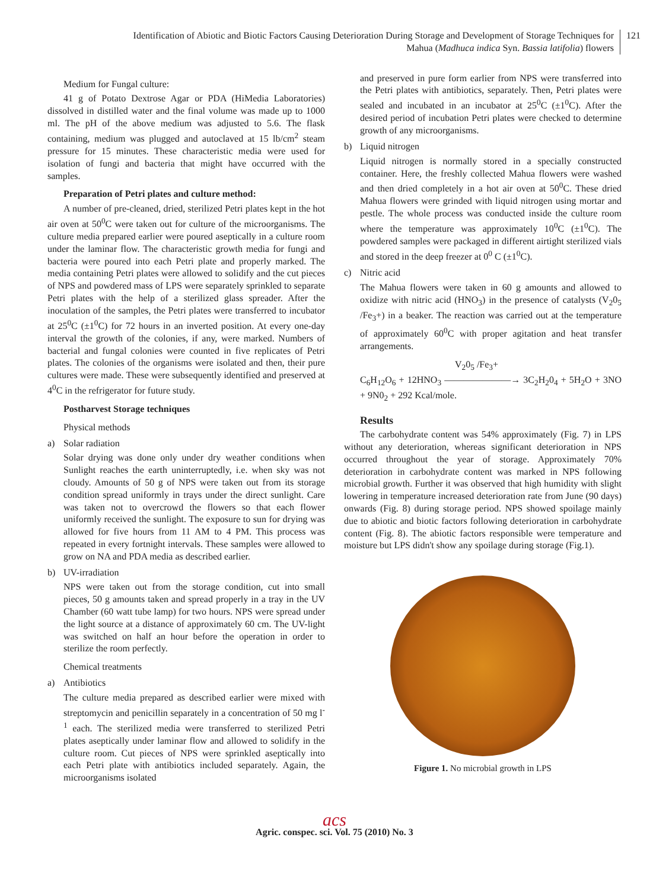Identification of Abiotic and Biotic Factors Causing Deterioration During Storage and Development of Storage Techniques for
Mahua (Madhuca indica Syn. Bassia latifolia) flowers
121
Medium for Fungal culture:
41 g of Potato Dextrose Agar or PDA (HiMedia Laboratories) dissolved in distilled water and the final volume was made up to 1000 ml. The pH of the above medium was adjusted to 5.6. The flask containing, medium was plugged and autoclaved at 15 lb/cm<sup>2</sup> steam pressure for 15 minutes. These characteristic media were used for isolation of fungi and bacteria that might have occurred with the samples.
Preparation of Petri plates and culture method:
A number of pre-cleaned, dried, sterilized Petri plates kept in the hot air oven at 50<sup>0</sup>C were taken out for culture of the microorganisms. The culture media prepared earlier were poured aseptically in a culture room under the laminar flow. The characteristic growth media for fungi and bacteria were poured into each Petri plate and properly marked. The media containing Petri plates were allowed to solidify and the cut pieces of NPS and powdered mass of LPS were separately sprinkled to separate Petri plates with the help of a sterilized glass spreader. After the inoculation of the samples, the Petri plates were transferred to incubator at 25<sup>0</sup>C (±1<sup>0</sup>C) for 72 hours in an inverted position. At every one-day interval the growth of the colonies, if any, were marked. Numbers of bacterial and fungal colonies were counted in five replicates of Petri plates. The colonies of the organisms were isolated and then, their pure cultures were made. These were subsequently identified and preserved at 4<sup>0</sup>C in the refrigerator for future study.
Postharvest Storage techniques
Physical methods
a) Solar radiation
Solar drying was done only under dry weather conditions when Sunlight reaches the earth uninterruptedly, i.e. when sky was not cloudy. Amounts of 50 g of NPS were taken out from its storage condition spread uniformly in trays under the direct sunlight. Care was taken not to overcrowd the flowers so that each flower uniformly received the sunlight. The exposure to sun for drying was allowed for five hours from 11 AM to 4 PM. This process was repeated in every fortnight intervals. These samples were allowed to grow on NA and PDA media as described earlier.
b) UV-irradiation
NPS were taken out from the storage condition, cut into small pieces, 50 g amounts taken and spread properly in a tray in the UV Chamber (60 watt tube lamp) for two hours. NPS were spread under the light source at a distance of approximately 60 cm. The UV-light was switched on half an hour before the operation in order to sterilize the room perfectly.
Chemical treatments
a) Antibiotics
The culture media prepared as described earlier were mixed with streptomycin and penicillin separately in a concentration of 50 mg l<sup>-1</sup> each. The sterilized media were transferred to sterilized Petri plates aseptically under laminar flow and allowed to solidify in the culture room. Cut pieces of NPS were sprinkled aseptically into each Petri plate with antibiotics included separately. Again, the microorganisms isolated
and preserved in pure form earlier from NPS were transferred into the Petri plates with antibiotics, separately. Then, Petri plates were sealed and incubated in an incubator at 25<sup>0</sup>C (±1<sup>0</sup>C). After the desired period of incubation Petri plates were checked to determine growth of any microorganisms.
b) Liquid nitrogen
Liquid nitrogen is normally stored in a specially constructed container. Here, the freshly collected Mahua flowers were washed and then dried completely in a hot air oven at 50<sup>0</sup>C. These dried Mahua flowers were grinded with liquid nitrogen using mortar and pestle. The whole process was conducted inside the culture room where the temperature was approximately 10<sup>0</sup>C (±1<sup>0</sup>C). The powdered samples were packaged in different airtight sterilized vials and stored in the deep freezer at 0<sup>0</sup> C (±1<sup>0</sup>C).
c) Nitric acid
The Mahua flowers were taken in 60 g amounts and allowed to oxidize with nitric acid (HNO<sub>3</sub>) in the presence of catalysts (V<sub>2</sub>0<sub>5</sub> /Fe<sub>3</sub>+) in a beaker. The reaction was carried out at the temperature of approximately 60<sup>0</sup>C with proper agitation and heat transfer arrangements.
V<sub>2</sub>0<sub>5</sub> /Fe<sub>3</sub>+
C<sub>6</sub>H<sub>12</sub>O<sub>6</sub> + 12HNO<sub>3</sub> ———————→ 3C<sub>2</sub>H<sub>2</sub>0<sub>4</sub> + 5H<sub>2</sub>O + 3NO + 9N0<sub>2</sub> + 292 Kcal/mole.
Results
The carbohydrate content was 54% approximately (Fig. 7) in LPS without any deterioration, whereas significant deterioration in NPS occurred throughout the year of storage. Approximately 70% deterioration in carbohydrate content was marked in NPS following microbial growth. Further it was observed that high humidity with slight lowering in temperature increased deterioration rate from June (90 days) onwards (Fig. 8) during storage period. NPS showed spoilage mainly due to abiotic and biotic factors following deterioration in carbohydrate content (Fig. 8). The abiotic factors responsible were temperature and moisture but LPS didn't show any spoilage during storage (Fig.1).
Figure 1. No microbial growth in LPS
acs
Agric. conspec. sci. Vol. 75 (2010) No. 3